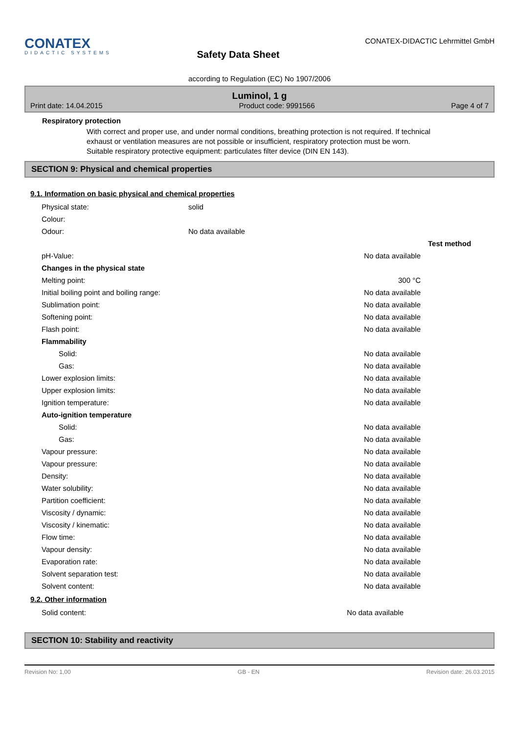CONATEX
DIDACTIC SYSTEMS
Safety Data Sheet
CONATEX-DIDACTIC Lehrmittel GmbH
according to Regulation (EC) No 1907/2006
Luminol, 1 g
Print date: 14.04.2015 Product code: 9991566 Page 4 of 7
Respiratory protection
With correct and proper use, and under normal conditions, breathing protection is not required. If technical exhaust or ventilation measures are not possible or insufficient, respiratory protection must be worn. Suitable respiratory protective equipment: particulates filter device (DIN EN 143).
SECTION 9: Physical and chemical properties
9.1. Information on basic physical and chemical properties
| Physical state: | solid |
| Colour: | |
| Odour: | No data available |
| | | Test method |
| pH-Value: | No data available | |
| Changes in the physical state | | |
| Melting point: | 300 °C | |
| Initial boiling point and boiling range: | No data available | |
| Sublimation point: | No data available | |
| Softening point: | No data available | |
| Flash point: | No data available | |
| Flammability | | |
| Solid: | No data available | |
| Gas: | No data available | |
| Lower explosion limits: | No data available | |
| Upper explosion limits: | No data available | |
| Ignition temperature: | No data available | |
| Auto-ignition temperature | | |
| Solid: | No data available | |
| Gas: | No data available | |
| Vapour pressure: | No data available | |
| Vapour pressure: | No data available | |
| Density: | No data available | |
| Water solubility: | No data available | |
| Partition coefficient: | No data available | |
| Viscosity / dynamic: | No data available | |
| Viscosity / kinematic: | No data available | |
| Flow time: | No data available | |
| Vapour density: | No data available | |
| Evaporation rate: | No data available | |
| Solvent separation test: | No data available | |
| Solvent content: | No data available | |
9.2. Other information
| Solid content: | No data available |
SECTION 10: Stability and reactivity
Revision No: 1,00 GB - EN Revision date: 26.03.2015